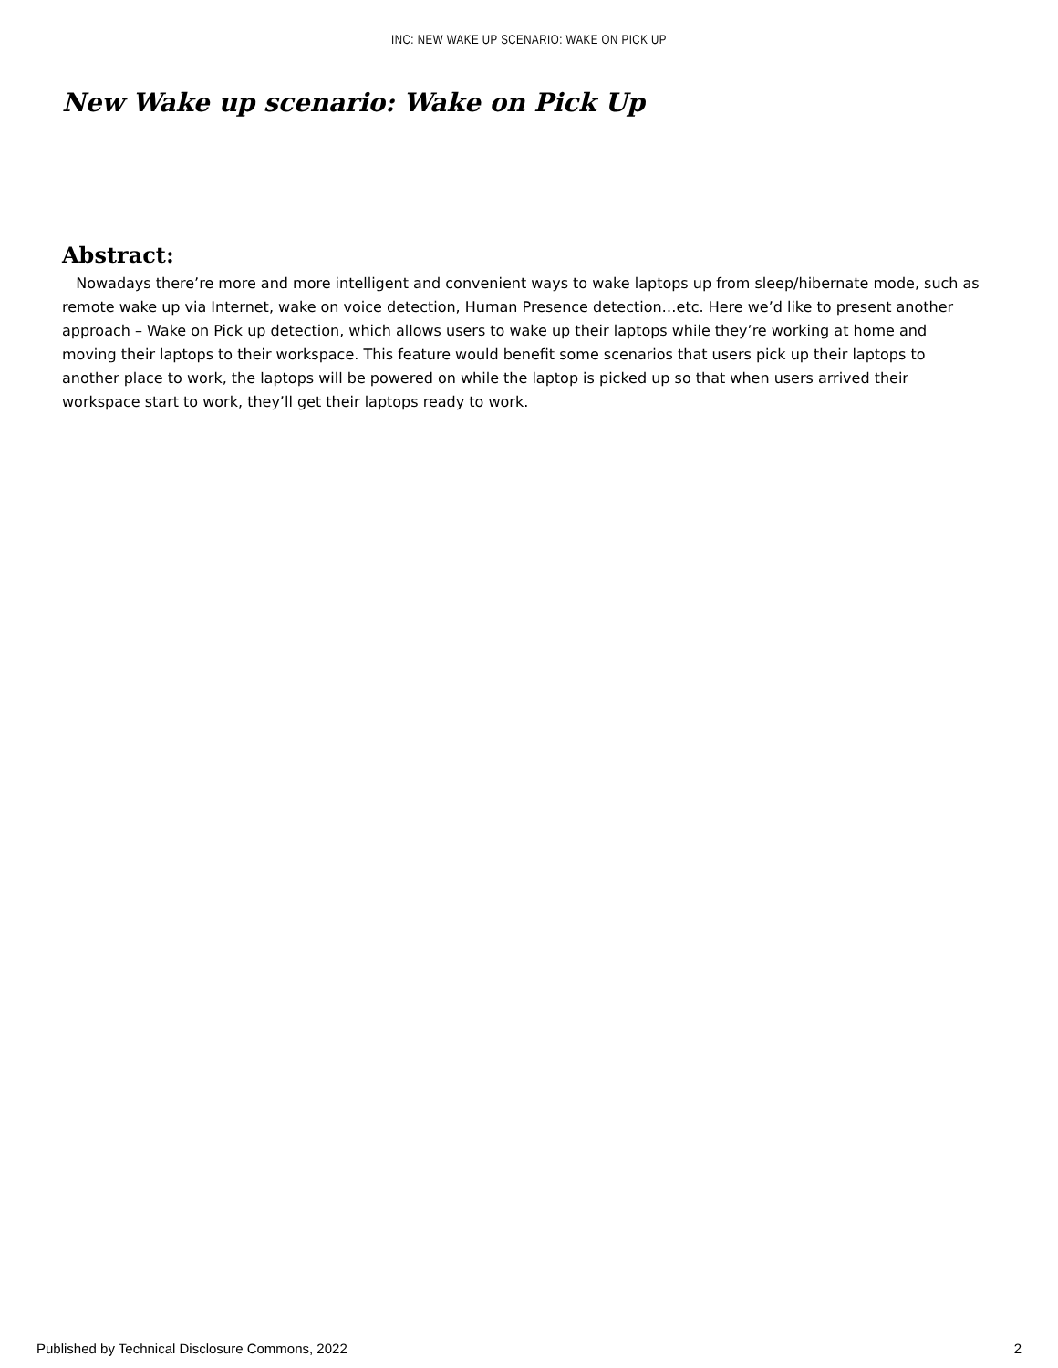INC: NEW WAKE UP SCENARIO: WAKE ON PICK UP
New Wake up scenario: Wake on Pick Up
Abstract:
Nowadays there’re more and more intelligent and convenient ways to wake laptops up from sleep/hibernate mode, such as remote wake up via Internet, wake on voice detection, Human Presence detection…etc. Here we’d like to present another approach – Wake on Pick up detection, which allows users to wake up their laptops while they’re working at home and moving their laptops to their workspace. This feature would benefit some scenarios that users pick up their laptops to another place to work, the laptops will be powered on while the laptop is picked up so that when users arrived their workspace start to work, they’ll get their laptops ready to work.
Published by Technical Disclosure Commons, 2022 2